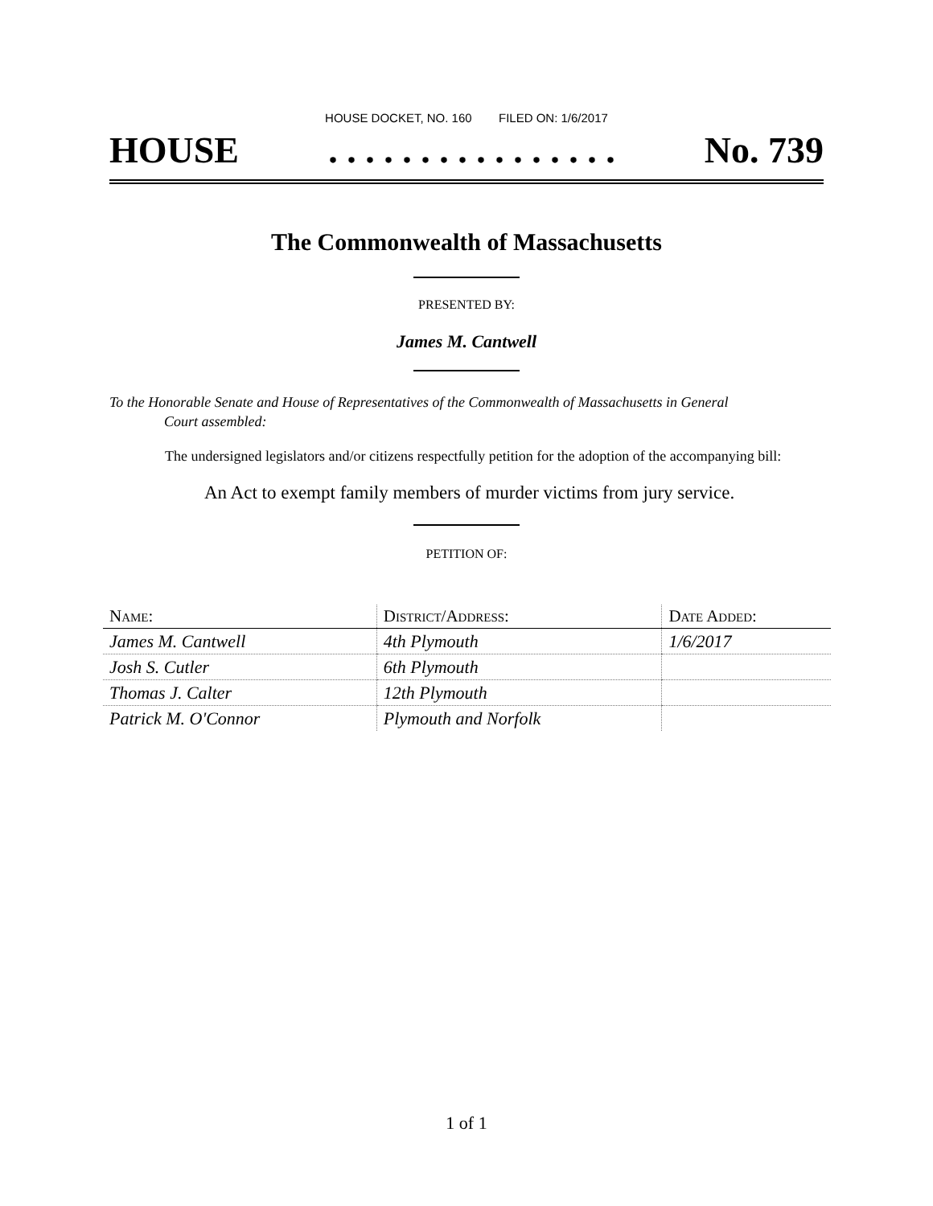HOUSE DOCKET, NO. 160 FILED ON: 1/6/2017
HOUSE. . . . . . . . . . . . . . . . No. 739
The Commonwealth of Massachusetts
PRESENTED BY:
James M. Cantwell
To the Honorable Senate and House of Representatives of the Commonwealth of Massachusetts in General
Court assembled:
The undersigned legislators and/or citizens respectfully petition for the adoption of the accompanying bill:
An Act to exempt family members of murder victims from jury service.
PETITION OF:
| Name: | District/Address: | Date Added: |
| --- | --- | --- |
| James M. Cantwell | 4th Plymouth | 1/6/2017 |
| Josh S. Cutler | 6th Plymouth | |
| Thomas J. Calter | 12th Plymouth | |
| Patrick M. O'Connor | Plymouth and Norfolk | |
1 of 1